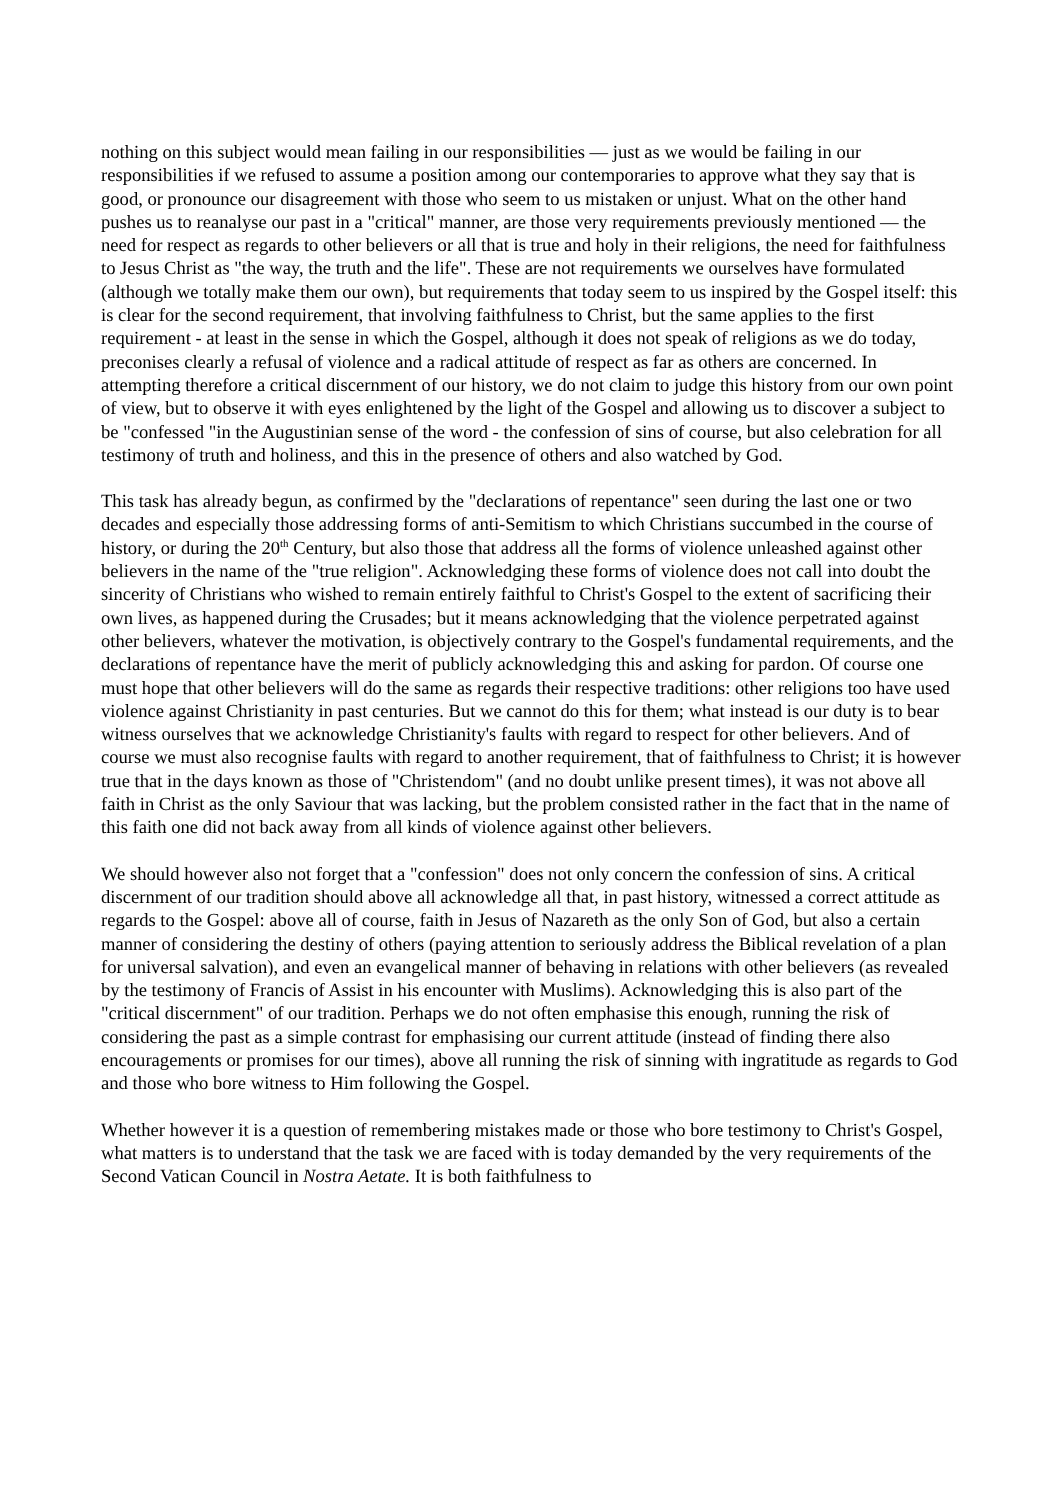nothing on this subject would mean failing in our responsibilities — just as we would be failing in our responsibilities if we refused to assume a position among our contemporaries to approve what they say that is good, or pronounce our disagreement with those who seem to us mistaken or unjust. What on the other hand pushes us to reanalyse our past in a "critical" manner, are those very requirements previously mentioned — the need for respect as regards to other believers or all that is true and holy in their religions, the need for faithfulness to Jesus Christ as "the way, the truth and the life". These are not requirements we ourselves have formulated (although we totally make them our own), but requirements that today seem to us inspired by the Gospel itself: this is clear for the second requirement, that involving faithfulness to Christ, but the same applies to the first requirement - at least in the sense in which the Gospel, although it does not speak of religions as we do today, preconises clearly a refusal of violence and a radical attitude of respect as far as others are concerned. In attempting therefore a critical discernment of our history, we do not claim to judge this history from our own point of view, but to observe it with eyes enlightened by the light of the Gospel and allowing us to discover a subject to be "confessed "in the Augustinian sense of the word - the confession of sins of course, but also celebration for all testimony of truth and holiness, and this in the presence of others and also watched by God.
This task has already begun, as confirmed by the "declarations of repentance" seen during the last one or two decades and especially those addressing forms of anti-Semitism to which Christians succumbed in the course of history, or during the 20<sup>th</sup> Century, but also those that address all the forms of violence unleashed against other believers in the name of the "true religion". Acknowledging these forms of violence does not call into doubt the sincerity of Christians who wished to remain entirely faithful to Christ's Gospel to the extent of sacrificing their own lives, as happened during the Crusades; but it means acknowledging that the violence perpetrated against other believers, whatever the motivation, is objectively contrary to the Gospel's fundamental requirements, and the declarations of repentance have the merit of publicly acknowledging this and asking for pardon. Of course one must hope that other believers will do the same as regards their respective traditions: other religions too have used violence against Christianity in past centuries. But we cannot do this for them; what instead is our duty is to bear witness ourselves that we acknowledge Christianity's faults with regard to respect for other believers. And of course we must also recognise faults with regard to another requirement, that of faithfulness to Christ; it is however true that in the days known as those of "Christendom" (and no doubt unlike present times), it was not above all faith in Christ as the only Saviour that was lacking, but the problem consisted rather in the fact that in the name of this faith one did not back away from all kinds of violence against other believers.
We should however also not forget that a "confession" does not only concern the confession of sins. A critical discernment of our tradition should above all acknowledge all that, in past history, witnessed a correct attitude as regards to the Gospel: above all of course, faith in Jesus of Nazareth as the only Son of God, but also a certain manner of considering the destiny of others (paying attention to seriously address the Biblical revelation of a plan for universal salvation), and even an evangelical manner of behaving in relations with other believers (as revealed by the testimony of Francis of Assist in his encounter with Muslims). Acknowledging this is also part of the "critical discernment" of our tradition. Perhaps we do not often emphasise this enough, running the risk of considering the past as a simple contrast for emphasising our current attitude (instead of finding there also encouragements or promises for our times), above all running the risk of sinning with ingratitude as regards to God and those who bore witness to Him following the Gospel.
Whether however it is a question of remembering mistakes made or those who bore testimony to Christ's Gospel, what matters is to understand that the task we are faced with is today demanded by the very requirements of the Second Vatican Council in Nostra Aetate. It is both faithfulness to